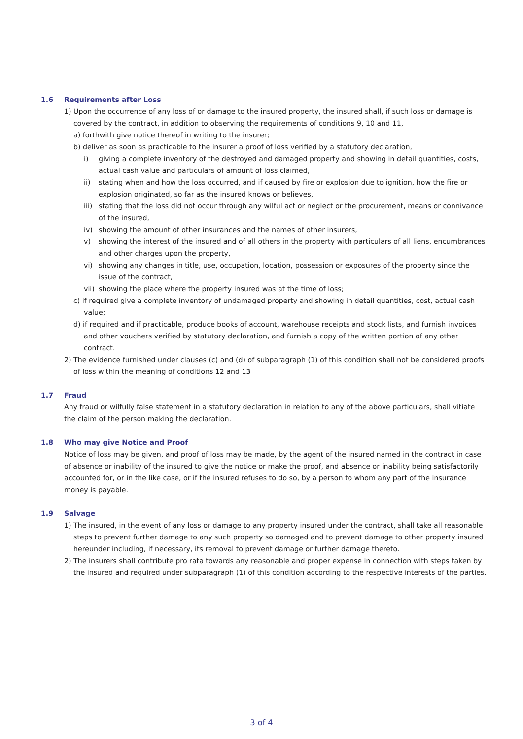1.6 Requirements after Loss
1) Upon the occurrence of any loss of or damage to the insured property, the insured shall, if such loss or damage is covered by the contract, in addition to observing the requirements of conditions 9, 10 and 11,
a) forthwith give notice thereof in writing to the insurer;
b) deliver as soon as practicable to the insurer a proof of loss verified by a statutory declaration,
i) giving a complete inventory of the destroyed and damaged property and showing in detail quantities, costs, actual cash value and particulars of amount of loss claimed,
ii) stating when and how the loss occurred, and if caused by fire or explosion due to ignition, how the fire or explosion originated, so far as the insured knows or believes,
iii) stating that the loss did not occur through any wilful act or neglect or the procurement, means or connivance of the insured,
iv) showing the amount of other insurances and the names of other insurers,
v) showing the interest of the insured and of all others in the property with particulars of all liens, encumbrances and other charges upon the property,
vi) showing any changes in title, use, occupation, location, possession or exposures of the property since the issue of the contract,
vii) showing the place where the property insured was at the time of loss;
c) if required give a complete inventory of undamaged property and showing in detail quantities, cost, actual cash value;
d) if required and if practicable, produce books of account, warehouse receipts and stock lists, and furnish invoices and other vouchers verified by statutory declaration, and furnish a copy of the written portion of any other contract.
2) The evidence furnished under clauses (c) and (d) of subparagraph (1) of this condition shall not be considered proofs of loss within the meaning of conditions 12 and 13
1.7 Fraud
Any fraud or wilfully false statement in a statutory declaration in relation to any of the above particulars, shall vitiate the claim of the person making the declaration.
1.8 Who may give Notice and Proof
Notice of loss may be given, and proof of loss may be made, by the agent of the insured named in the contract in case of absence or inability of the insured to give the notice or make the proof, and absence or inability being satisfactorily accounted for, or in the like case, or if the insured refuses to do so, by a person to whom any part of the insurance money is payable.
1.9 Salvage
1) The insured, in the event of any loss or damage to any property insured under the contract, shall take all reasonable steps to prevent further damage to any such property so damaged and to prevent damage to other property insured hereunder including, if necessary, its removal to prevent damage or further damage thereto.
2) The insurers shall contribute pro rata towards any reasonable and proper expense in connection with steps taken by the insured and required under subparagraph (1) of this condition according to the respective interests of the parties.
3 of 4